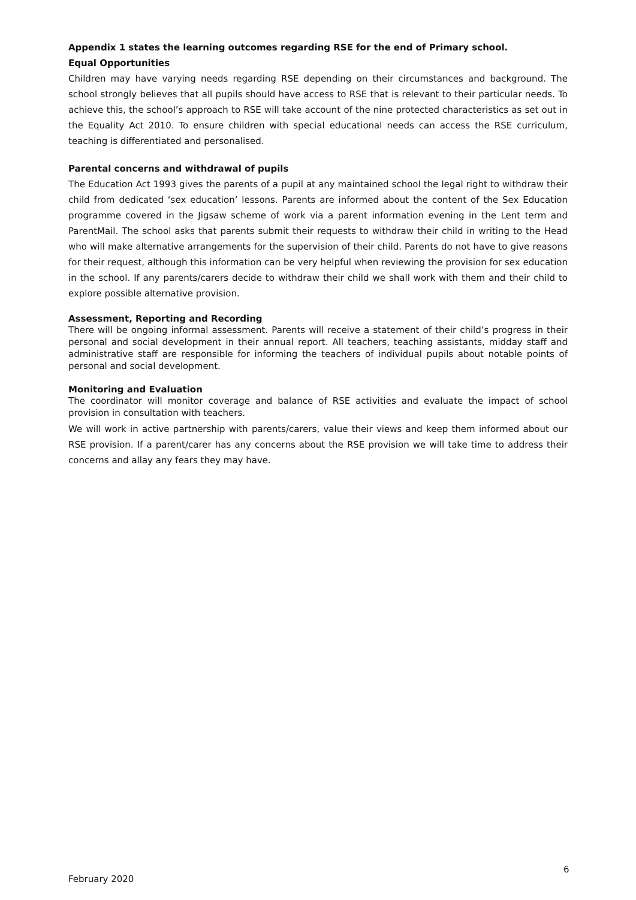Appendix 1 states the learning outcomes regarding RSE for the end of Primary school.
Equal Opportunities
Children may have varying needs regarding RSE depending on their circumstances and background. The school strongly believes that all pupils should have access to RSE that is relevant to their particular needs. To achieve this, the school’s approach to RSE will take account of the nine protected characteristics as set out in the Equality Act 2010. To ensure children with special educational needs can access the RSE curriculum, teaching is differentiated and personalised.
Parental concerns and withdrawal of pupils
The Education Act 1993 gives the parents of a pupil at any maintained school the legal right to withdraw their child from dedicated ‘sex education’ lessons. Parents are informed about the content of the Sex Education programme covered in the Jigsaw scheme of work via a parent information evening in the Lent term and ParentMail. The school asks that parents submit their requests to withdraw their child in writing to the Head who will make alternative arrangements for the supervision of their child. Parents do not have to give reasons for their request, although this information can be very helpful when reviewing the provision for sex education in the school. If any parents/carers decide to withdraw their child we shall work with them and their child to explore possible alternative provision.
Assessment, Reporting and Recording
There will be ongoing informal assessment. Parents will receive a statement of their child’s progress in their personal and social development in their annual report. All teachers, teaching assistants, midday staff and administrative staff are responsible for informing the teachers of individual pupils about notable points of personal and social development.
Monitoring and Evaluation
The coordinator will monitor coverage and balance of RSE activities and evaluate the impact of school provision in consultation with teachers.
We will work in active partnership with parents/carers, value their views and keep them informed about our RSE provision. If a parent/carer has any concerns about the RSE provision we will take time to address their concerns and allay any fears they may have.
6
February 2020